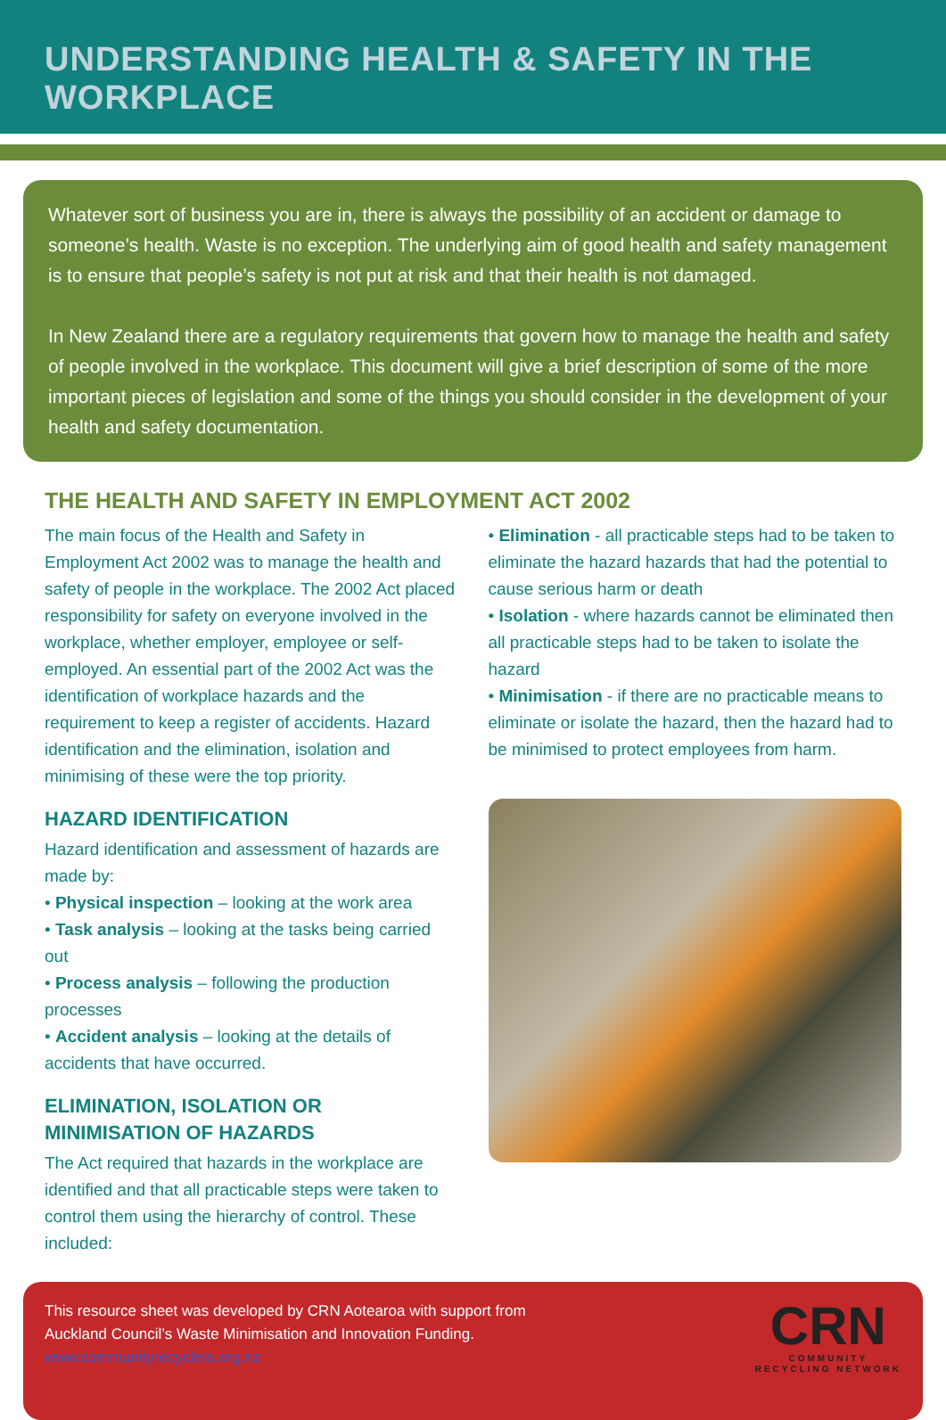UNDERSTANDING HEALTH & SAFETY IN THE WORKPLACE
Whatever sort of business you are in, there is always the possibility of an accident or damage to someone’s health. Waste is no exception. The underlying aim of good health and safety management is to ensure that people’s safety is not put at risk and that their health is not damaged.
In New Zealand there are a regulatory requirements that govern how to manage the health and safety of people involved in the workplace. This document will give a brief description of some of the more important pieces of legislation and some of the things you should consider in the development of your health and safety documentation.
THE HEALTH AND SAFETY IN EMPLOYMENT ACT 2002
The main focus of the Health and Safety in Employment Act 2002 was to manage the health and safety of people in the workplace. The 2002 Act placed responsibility for safety on everyone involved in the workplace, whether employer, employee or self-employed. An essential part of the 2002 Act was the identification of workplace hazards and the requirement to keep a register of accidents. Hazard identification and the elimination, isolation and minimising of these were the top priority.
HAZARD IDENTIFICATION
Hazard identification and assessment of hazards are made by:
• Physical inspection – looking at the work area
• Task analysis – looking at the tasks being carried out
• Process analysis – following the production processes
• Accident analysis – looking at the details of accidents that have occurred.
ELIMINATION, ISOLATION OR MINIMISATION OF HAZARDS
The Act required that hazards in the workplace are identified and that all practicable steps were taken to control them using the hierarchy of control. These included:
• Elimination - all practicable steps had to be taken to eliminate the hazard hazards that had the potential to cause serious harm or death
• Isolation - where hazards cannot be eliminated then all practicable steps had to be taken to isolate the hazard
• Minimisation - if there are no practicable means to eliminate or isolate the hazard, then the hazard had to be minimised to protect employees from harm.
This resource sheet was developed by CRN Aotearoa with support from
Auckland Council’s Waste Minimisation and Innovation Funding.
www.communityrecyclers.org.nz
CRN
COMMUNITY
RECYCLING NETWORK